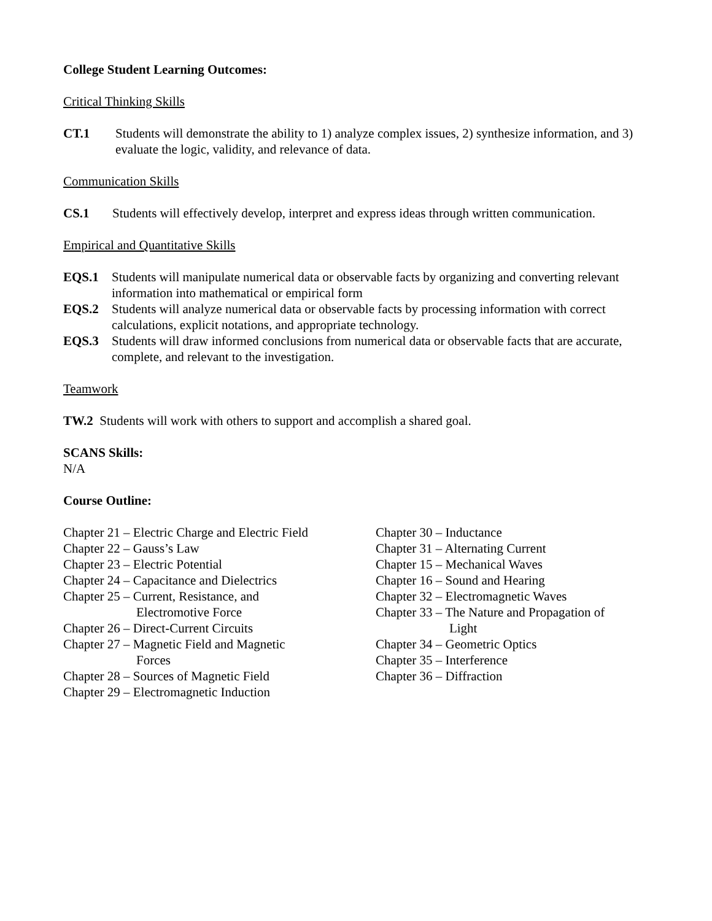College Student Learning Outcomes:
Critical Thinking Skills
CT.1 Students will demonstrate the ability to 1) analyze complex issues, 2) synthesize information, and 3) evaluate the logic, validity, and relevance of data.
Communication Skills
CS.1 Students will effectively develop, interpret and express ideas through written communication.
Empirical and Quantitative Skills
EQS.1 Students will manipulate numerical data or observable facts by organizing and converting relevant information into mathematical or empirical form
EQS.2 Students will analyze numerical data or observable facts by processing information with correct calculations, explicit notations, and appropriate technology.
EQS.3 Students will draw informed conclusions from numerical data or observable facts that are accurate, complete, and relevant to the investigation.
Teamwork
TW.2 Students will work with others to support and accomplish a shared goal.
SCANS Skills:
N/A
Course Outline:
Chapter 21 – Electric Charge and Electric Field
Chapter 22 – Gauss’s Law
Chapter 23 – Electric Potential
Chapter 24 – Capacitance and Dielectrics
Chapter 25 – Current, Resistance, and
Electromotive Force
Chapter 26 – Direct-Current Circuits
Chapter 27 – Magnetic Field and Magnetic
Forces
Chapter 28 – Sources of Magnetic Field
Chapter 29 – Electromagnetic Induction
Chapter 30 – Inductance
Chapter 31 – Alternating Current
Chapter 15 – Mechanical Waves
Chapter 16 – Sound and Hearing
Chapter 32 – Electromagnetic Waves
Chapter 33 – The Nature and Propagation of
Light
Chapter 34 – Geometric Optics
Chapter 35 – Interference
Chapter 36 – Diffraction